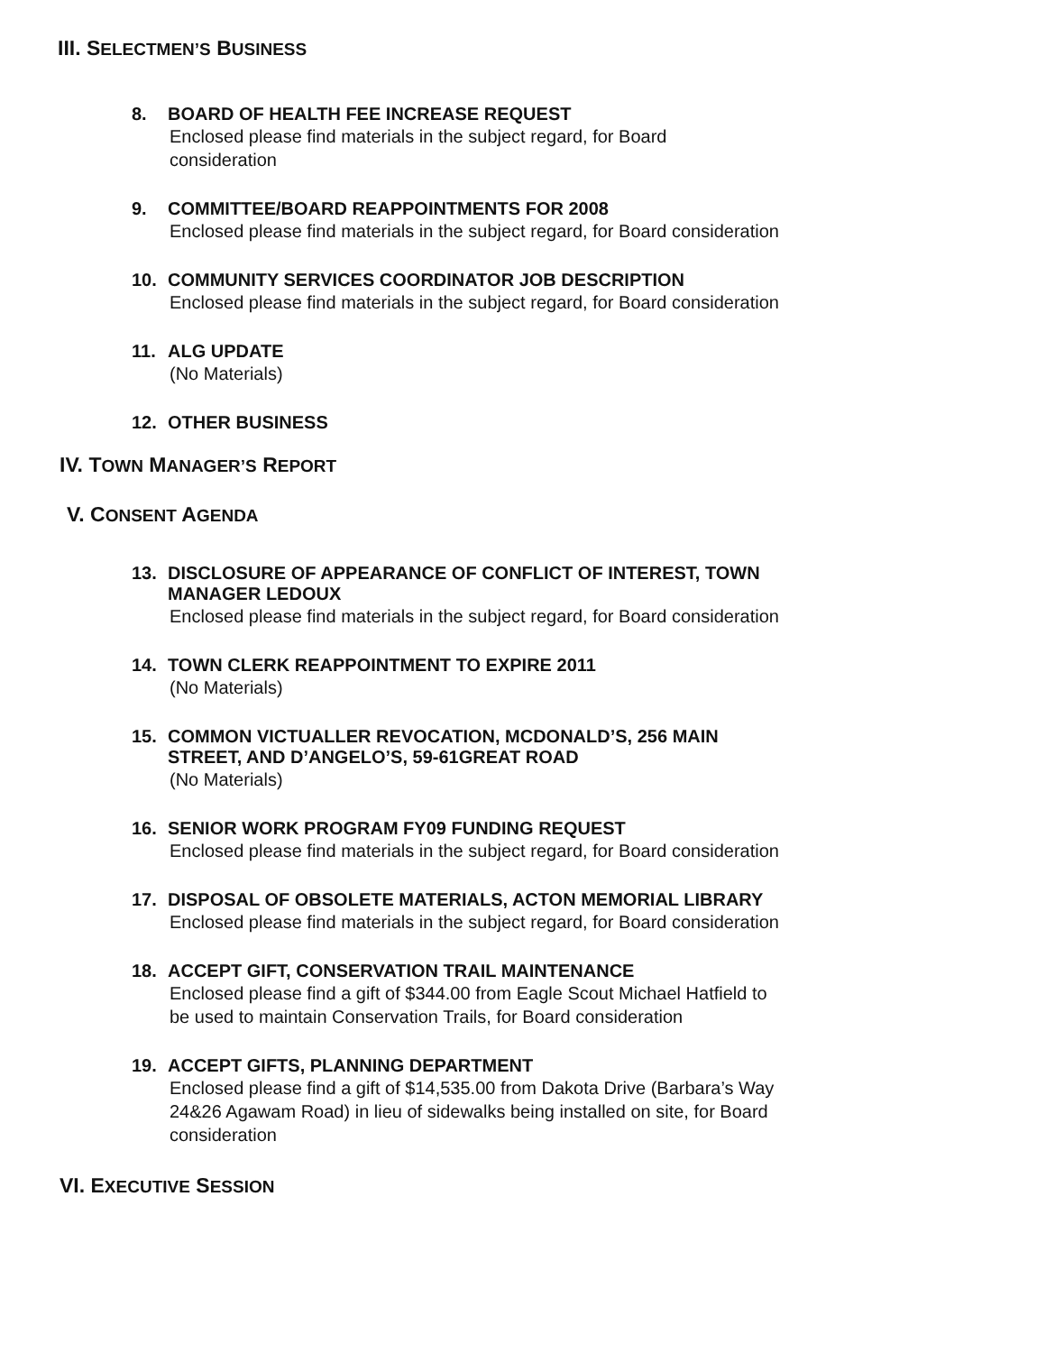III. SELECTMEN’S BUSINESS
8. BOARD OF HEALTH FEE INCREASE REQUEST
Enclosed please find materials in the subject regard, for Board
consideration
9. COMMITTEE/BOARD REAPPOINTMENTS FOR 2008
Enclosed please find materials in the subject regard, for Board consideration
10. COMMUNITY SERVICES COORDINATOR JOB DESCRIPTION
Enclosed please find materials in the subject regard, for Board consideration
11. ALG UPDATE
(No Materials)
12. OTHER BUSINESS
IV. TOWN MANAGER’S REPORT
V. CONSENT AGENDA
13. DISCLOSURE OF APPEARANCE OF CONFLICT OF INTEREST, TOWN
MANAGER LEDOUX
Enclosed please find materials in the subject regard, for Board consideration
14. TOWN CLERK REAPPOINTMENT TO EXPIRE 2011
(No Materials)
15. COMMON VICTUALLER REVOCATION, MCDONALD’S, 256 MAIN
STREET, AND D’ANGELO’S, 59-61GREAT ROAD
(No Materials)
16. SENIOR WORK PROGRAM FY09 FUNDING REQUEST
Enclosed please find materials in the subject regard, for Board consideration
17. DISPOSAL OF OBSOLETE MATERIALS, ACTON MEMORIAL LIBRARY
Enclosed please find materials in the subject regard, for Board consideration
18. ACCEPT GIFT, CONSERVATION TRAIL MAINTENANCE
Enclosed please find a gift of $344.00 from Eagle Scout Michael Hatfield to
be used to maintain Conservation Trails, for Board consideration
19. ACCEPT GIFTS, PLANNING DEPARTMENT
Enclosed please find a gift of $14,535.00 from Dakota Drive (Barbara’s Way
24&26 Agawam Road) in lieu of sidewalks being installed on site, for Board
consideration
VI. EXECUTIVE SESSION